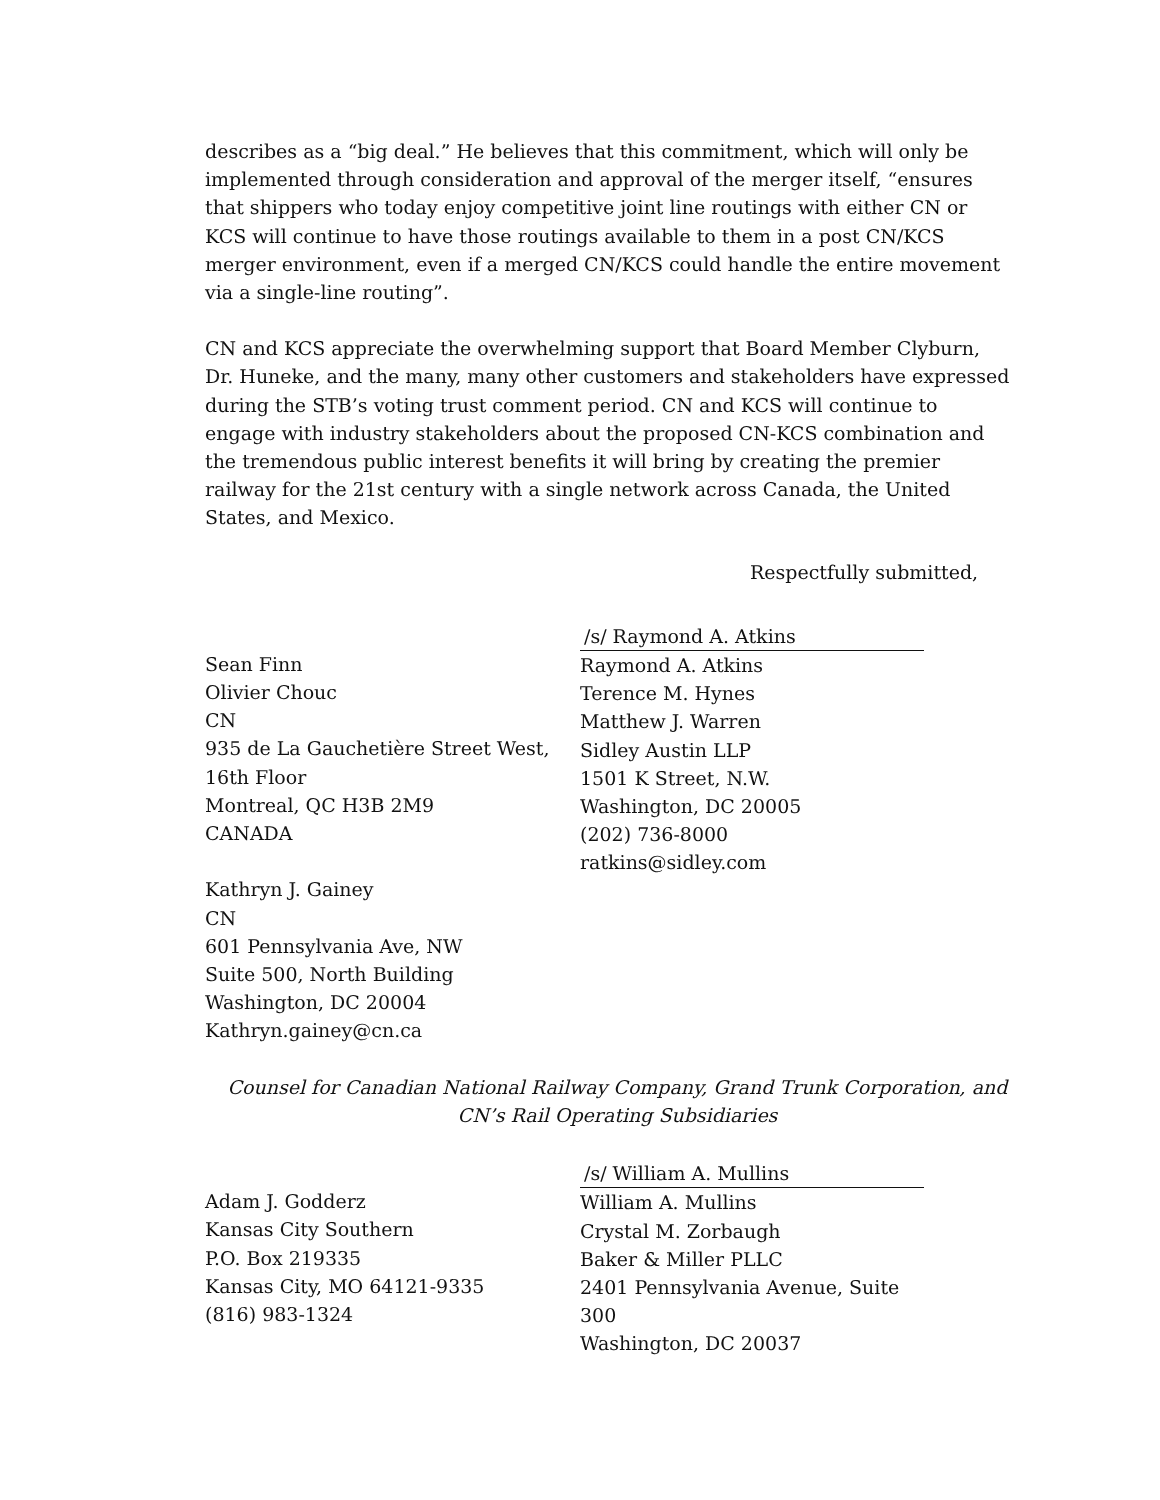describes as a “big deal.” He believes that this commitment, which will only be implemented through consideration and approval of the merger itself, “ensures that shippers who today enjoy competitive joint line routings with either CN or KCS will continue to have those routings available to them in a post CN/KCS merger environment, even if a merged CN/KCS could handle the entire movement via a single-line routing”.
CN and KCS appreciate the overwhelming support that Board Member Clyburn, Dr. Huneke, and the many, many other customers and stakeholders have expressed during the STB’s voting trust comment period. CN and KCS will continue to engage with industry stakeholders about the proposed CN-KCS combination and the tremendous public interest benefits it will bring by creating the premier railway for the 21st century with a single network across Canada, the United States, and Mexico.
Respectfully submitted,
Sean Finn
Olivier Chouc
CN
935 de La Gauchetière Street West,
16th Floor
Montreal, QC H3B 2M9
CANADA
Kathryn J. Gainey
CN
601 Pennsylvania Ave, NW
Suite 500, North Building
Washington, DC 20004
Kathryn.gainey@cn.ca
/s/ Raymond A. Atkins
Raymond A. Atkins
Terence M. Hynes
Matthew J. Warren
Sidley Austin LLP
1501 K Street, N.W.
Washington, DC 20005
(202) 736-8000
ratkins@sidley.com
Counsel for Canadian National Railway Company, Grand Trunk Corporation, and CN’s Rail Operating Subsidiaries
Adam J. Godderz
Kansas City Southern
P.O. Box 219335
Kansas City, MO 64121-9335
(816) 983-1324
/s/ William A. Mullins
William A. Mullins
Crystal M. Zorbaugh
Baker & Miller PLLC
2401 Pennsylvania Avenue, Suite 300
Washington, DC 20037